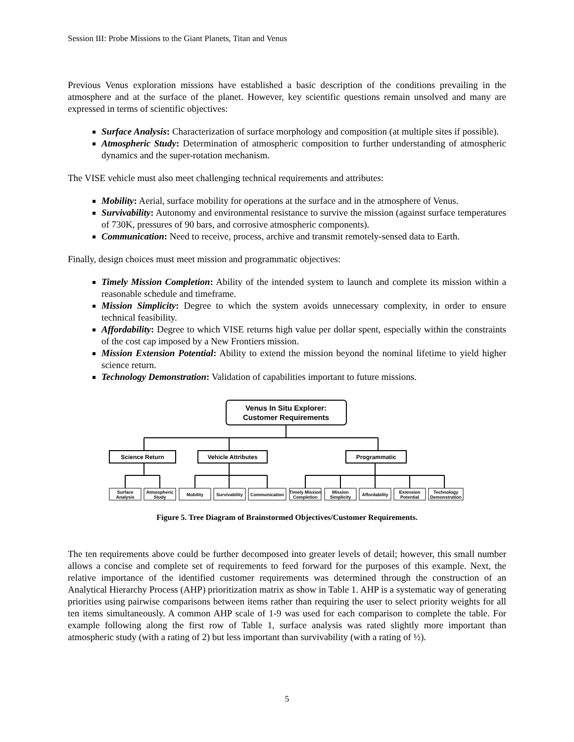Session III: Probe Missions to the Giant Planets, Titan and Venus
Previous Venus exploration missions have established a basic description of the conditions prevailing in the atmosphere and at the surface of the planet. However, key scientific questions remain unsolved and many are expressed in terms of scientific objectives:
Surface Analysis: Characterization of surface morphology and composition (at multiple sites if possible).
Atmospheric Study: Determination of atmospheric composition to further understanding of atmospheric dynamics and the super-rotation mechanism.
The VISE vehicle must also meet challenging technical requirements and attributes:
Mobility: Aerial, surface mobility for operations at the surface and in the atmosphere of Venus.
Survivability: Autonomy and environmental resistance to survive the mission (against surface temperatures of 730K, pressures of 90 bars, and corrosive atmospheric components).
Communication: Need to receive, process, archive and transmit remotely-sensed data to Earth.
Finally, design choices must meet mission and programmatic objectives:
Timely Mission Completion: Ability of the intended system to launch and complete its mission within a reasonable schedule and timeframe.
Mission Simplicity: Degree to which the system avoids unnecessary complexity, in order to ensure technical feasibility.
Affordability: Degree to which VISE returns high value per dollar spent, especially within the constraints of the cost cap imposed by a New Frontiers mission.
Mission Extension Potential: Ability to extend the mission beyond the nominal lifetime to yield higher science return.
Technology Demonstration: Validation of capabilities important to future missions.
Venus In Situ Explorer:
Customer Requirements
Science Return
Vehicle Attributes
Programmatic
Surface
Analysis
Atmospheric
Study
Mobility
Survivability
Communication
Timely Mission
Completion
Mission
Simplicity
Affordability
Extension
Potential
Technology
Demonstration
Figure 5. Tree Diagram of Brainstormed Objectives/Customer Requirements.
The ten requirements above could be further decomposed into greater levels of detail; however, this small number allows a concise and complete set of requirements to feed forward for the purposes of this example. Next, the relative importance of the identified customer requirements was determined through the construction of an Analytical Hierarchy Process (AHP) prioritization matrix as show in Table 1. AHP is a systematic way of generating priorities using pairwise comparisons between items rather than requiring the user to select priority weights for all ten items simultaneously. A common AHP scale of 1-9 was used for each comparison to complete the table. For example following along the first row of Table 1, surface analysis was rated slightly more important than atmospheric study (with a rating of 2) but less important than survivability (with a rating of ½).
5